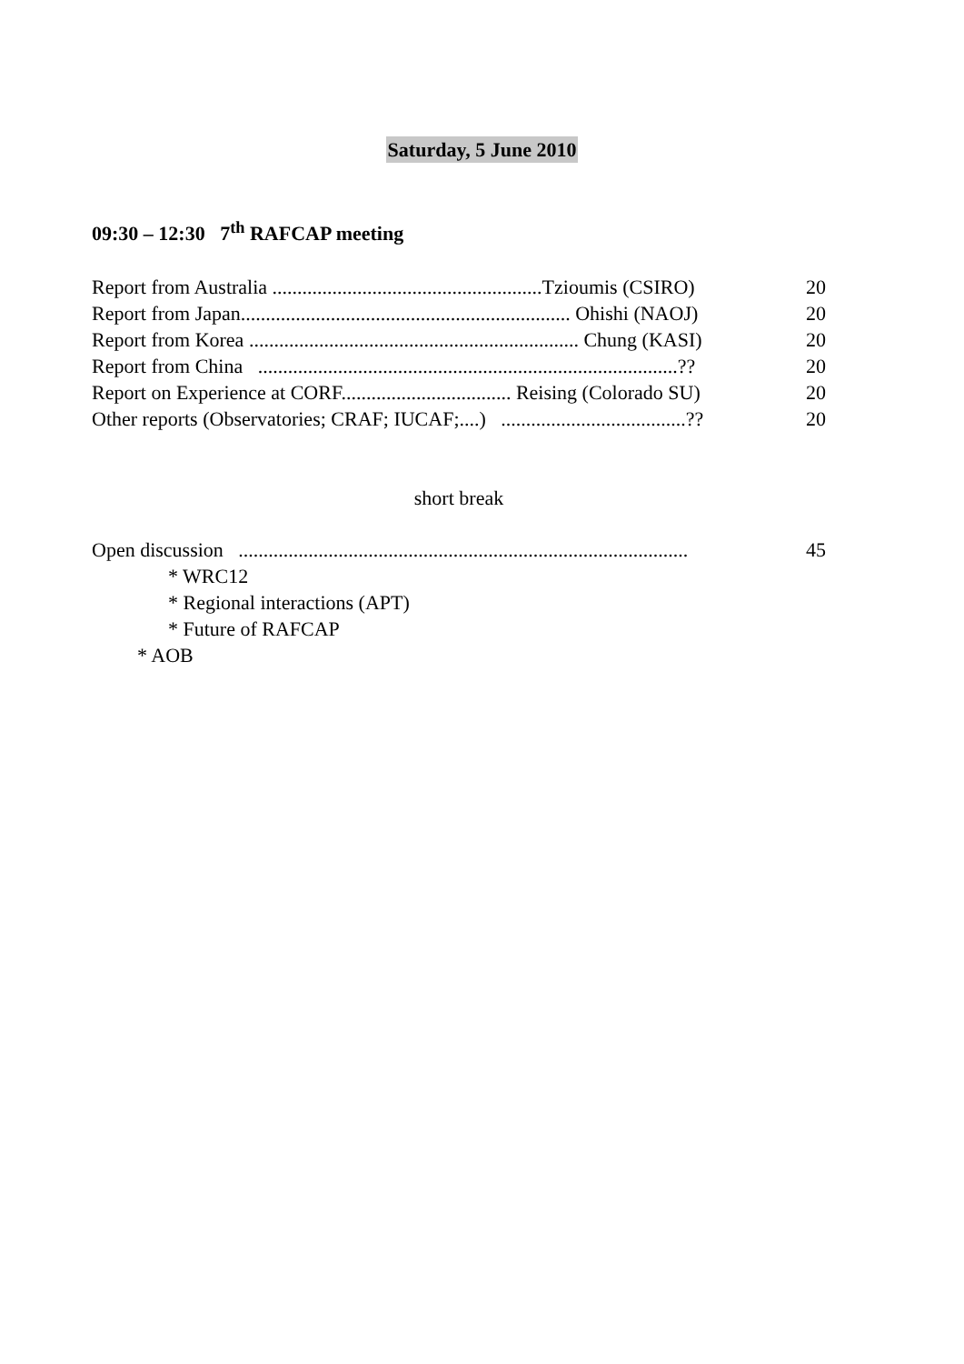Saturday, 5 June 2010
09:30 – 12:30 7<sup>th</sup> RAFCAP meeting
Report from Australia ......................................................Tzioumis (CSIRO) 20
Report from Japan.................................................................. Ohishi (NAOJ) 20
Report from Korea .................................................................. Chung (KASI) 20
Report from China ....................................................................................?? 20
Report on Experience at CORF.................................. Reising (Colorado SU) 20
Other reports (Observatories; CRAF; IUCAF;....) .....................................?? 20
short break
Open discussion .......................................................................................... 45
* WRC12
* Regional interactions (APT)
* Future of RAFCAP
* AOB